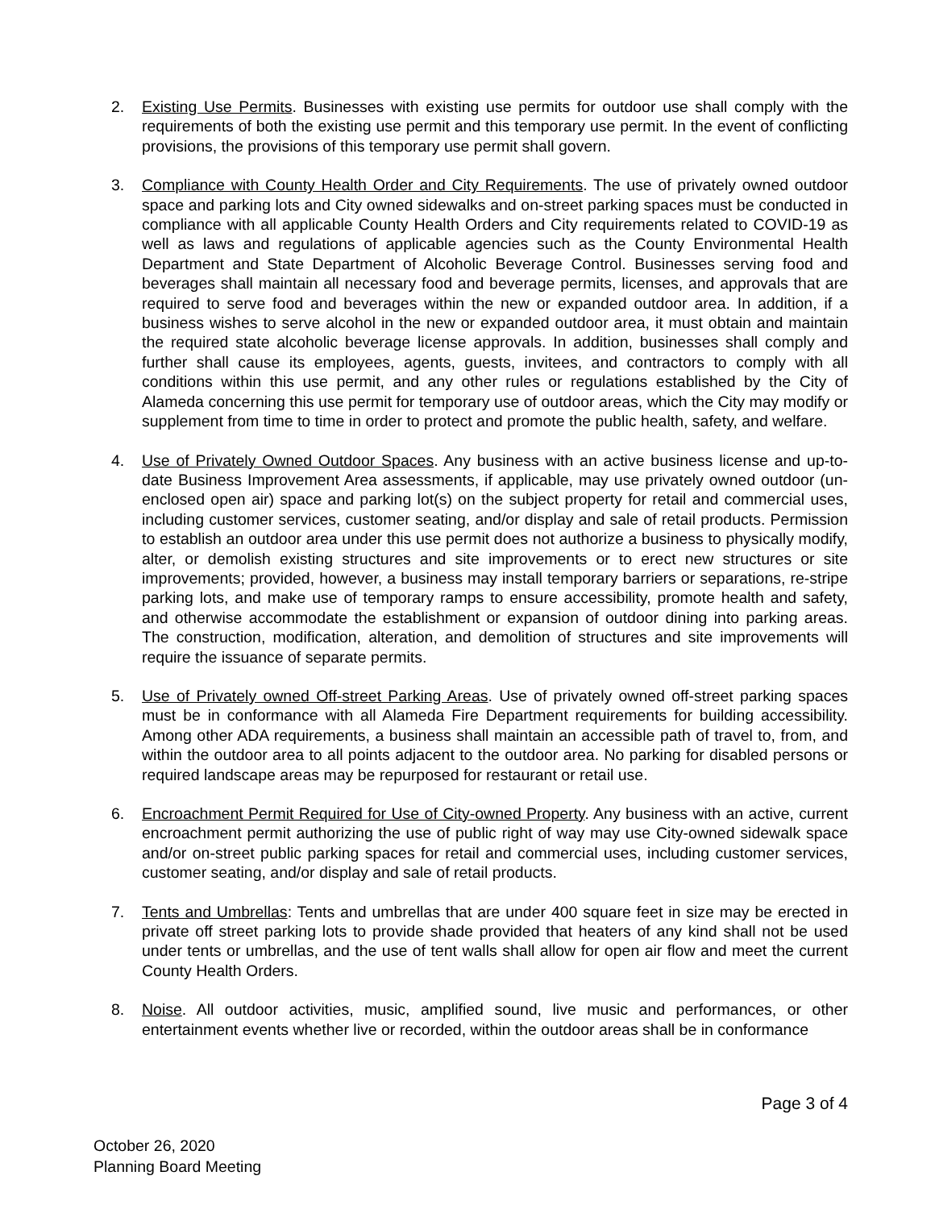2. Existing Use Permits. Businesses with existing use permits for outdoor use shall comply with the requirements of both the existing use permit and this temporary use permit. In the event of conflicting provisions, the provisions of this temporary use permit shall govern.
3. Compliance with County Health Order and City Requirements. The use of privately owned outdoor space and parking lots and City owned sidewalks and on-street parking spaces must be conducted in compliance with all applicable County Health Orders and City requirements related to COVID-19 as well as laws and regulations of applicable agencies such as the County Environmental Health Department and State Department of Alcoholic Beverage Control. Businesses serving food and beverages shall maintain all necessary food and beverage permits, licenses, and approvals that are required to serve food and beverages within the new or expanded outdoor area. In addition, if a business wishes to serve alcohol in the new or expanded outdoor area, it must obtain and maintain the required state alcoholic beverage license approvals. In addition, businesses shall comply and further shall cause its employees, agents, guests, invitees, and contractors to comply with all conditions within this use permit, and any other rules or regulations established by the City of Alameda concerning this use permit for temporary use of outdoor areas, which the City may modify or supplement from time to time in order to protect and promote the public health, safety, and welfare.
4. Use of Privately Owned Outdoor Spaces. Any business with an active business license and up-to-date Business Improvement Area assessments, if applicable, may use privately owned outdoor (un-enclosed open air) space and parking lot(s) on the subject property for retail and commercial uses, including customer services, customer seating, and/or display and sale of retail products. Permission to establish an outdoor area under this use permit does not authorize a business to physically modify, alter, or demolish existing structures and site improvements or to erect new structures or site improvements; provided, however, a business may install temporary barriers or separations, re-stripe parking lots, and make use of temporary ramps to ensure accessibility, promote health and safety, and otherwise accommodate the establishment or expansion of outdoor dining into parking areas. The construction, modification, alteration, and demolition of structures and site improvements will require the issuance of separate permits.
5. Use of Privately owned Off-street Parking Areas. Use of privately owned off-street parking spaces must be in conformance with all Alameda Fire Department requirements for building accessibility. Among other ADA requirements, a business shall maintain an accessible path of travel to, from, and within the outdoor area to all points adjacent to the outdoor area. No parking for disabled persons or required landscape areas may be repurposed for restaurant or retail use.
6. Encroachment Permit Required for Use of City-owned Property. Any business with an active, current encroachment permit authorizing the use of public right of way may use City-owned sidewalk space and/or on-street public parking spaces for retail and commercial uses, including customer services, customer seating, and/or display and sale of retail products.
7. Tents and Umbrellas: Tents and umbrellas that are under 400 square feet in size may be erected in private off street parking lots to provide shade provided that heaters of any kind shall not be used under tents or umbrellas, and the use of tent walls shall allow for open air flow and meet the current County Health Orders.
8. Noise. All outdoor activities, music, amplified sound, live music and performances, or other entertainment events whether live or recorded, within the outdoor areas shall be in conformance
Page 3 of 4
October 26, 2020
Planning Board Meeting